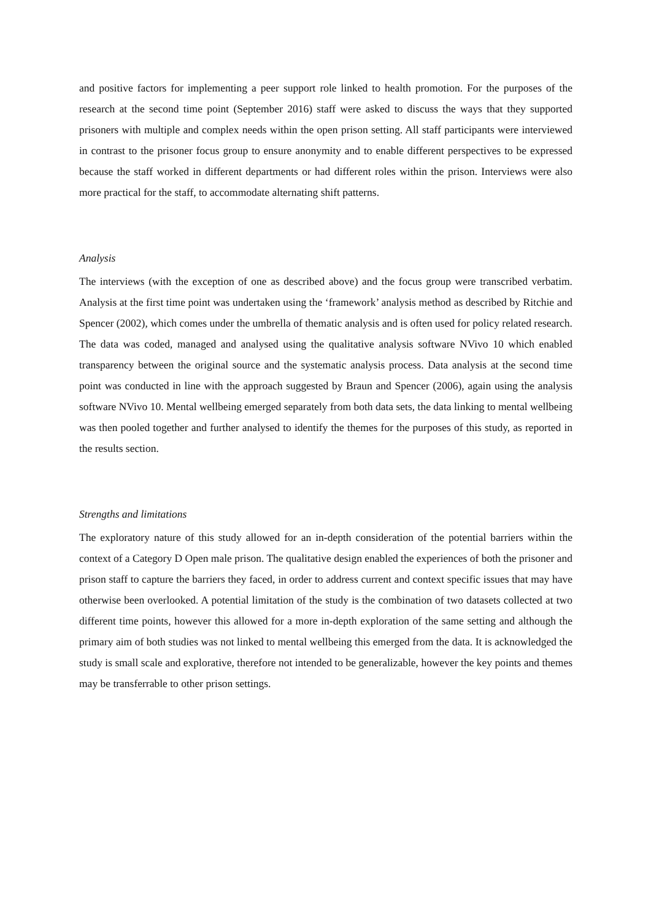and positive factors for implementing a peer support role linked to health promotion. For the purposes of the research at the second time point (September 2016) staff were asked to discuss the ways that they supported prisoners with multiple and complex needs within the open prison setting. All staff participants were interviewed in contrast to the prisoner focus group to ensure anonymity and to enable different perspectives to be expressed because the staff worked in different departments or had different roles within the prison. Interviews were also more practical for the staff, to accommodate alternating shift patterns.
Analysis
The interviews (with the exception of one as described above) and the focus group were transcribed verbatim. Analysis at the first time point was undertaken using the ‘framework’ analysis method as described by Ritchie and Spencer (2002), which comes under the umbrella of thematic analysis and is often used for policy related research. The data was coded, managed and analysed using the qualitative analysis software NVivo 10 which enabled transparency between the original source and the systematic analysis process. Data analysis at the second time point was conducted in line with the approach suggested by Braun and Spencer (2006), again using the analysis software NVivo 10. Mental wellbeing emerged separately from both data sets, the data linking to mental wellbeing was then pooled together and further analysed to identify the themes for the purposes of this study, as reported in the results section.
Strengths and limitations
The exploratory nature of this study allowed for an in-depth consideration of the potential barriers within the context of a Category D Open male prison. The qualitative design enabled the experiences of both the prisoner and prison staff to capture the barriers they faced, in order to address current and context specific issues that may have otherwise been overlooked. A potential limitation of the study is the combination of two datasets collected at two different time points, however this allowed for a more in-depth exploration of the same setting and although the primary aim of both studies was not linked to mental wellbeing this emerged from the data. It is acknowledged the study is small scale and explorative, therefore not intended to be generalizable, however the key points and themes may be transferrable to other prison settings.